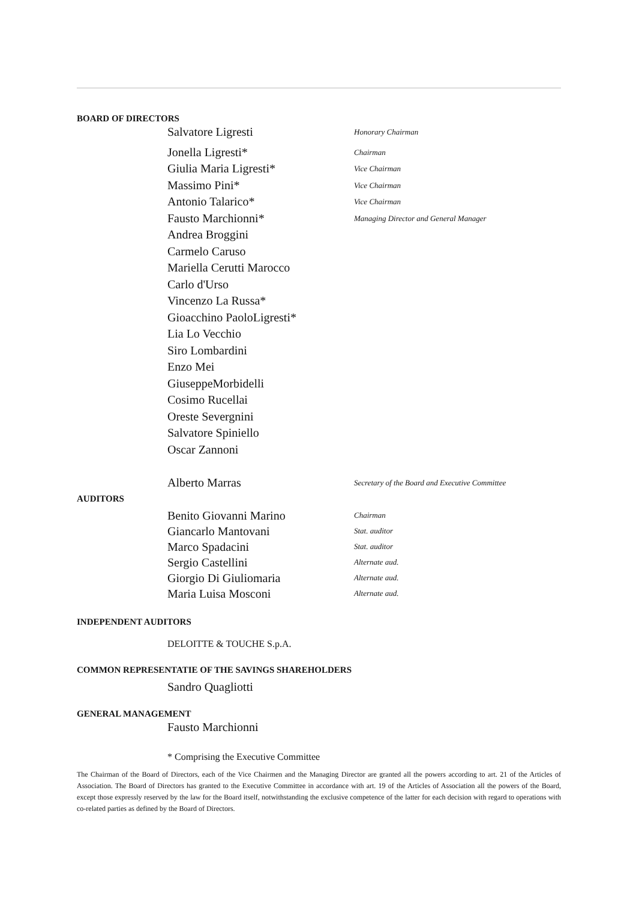BOARD OF DIRECTORS
Salvatore Ligresti Honorary Chairman
Jonella Ligresti* Chairman
Giulia Maria Ligresti* Vice Chairman
Massimo Pini* Vice Chairman
Antonio Talarico* Vice Chairman
Fausto Marchionni* Managing Director and General Manager
Andrea Broggini
Carmelo Caruso
Mariella Cerutti Marocco
Carlo d'Urso
Vincenzo La Russa*
Gioacchino PaoloLigresti*
Lia Lo Vecchio
Siro Lombardini
Enzo Mei
GiuseppeMorbidelli
Cosimo Rucellai
Oreste Severgnini
Salvatore Spiniello
Oscar Zannoni
Alberto Marras Secretary of the Board and Executive Committee
AUDITORS
Benito Giovanni Marino Chairman
Giancarlo Mantovani Stat. auditor
Marco Spadacini Stat. auditor
Sergio Castellini Alternate aud.
Giorgio Di Giuliomaria Alternate aud.
Maria Luisa Mosconi Alternate aud.
INDEPENDENT AUDITORS
DELOITTE & TOUCHE S.p.A.
COMMON REPRESENTATIE OF THE SAVINGS SHAREHOLDERS
Sandro Quagliotti
GENERAL MANAGEMENT
Fausto Marchionni
* Comprising the Executive Committee
The Chairman of the Board of Directors, each of the Vice Chairmen and the Managing Director are granted all the powers according to art. 21 of the Articles of Association. The Board of Directors has granted to the Executive Committee in accordance with art. 19 of the Articles of Association all the powers of the Board, except those expressly reserved by the law for the Board itself, notwithstanding the exclusive competence of the latter for each decision with regard to operations with co-related parties as defined by the Board of Directors.